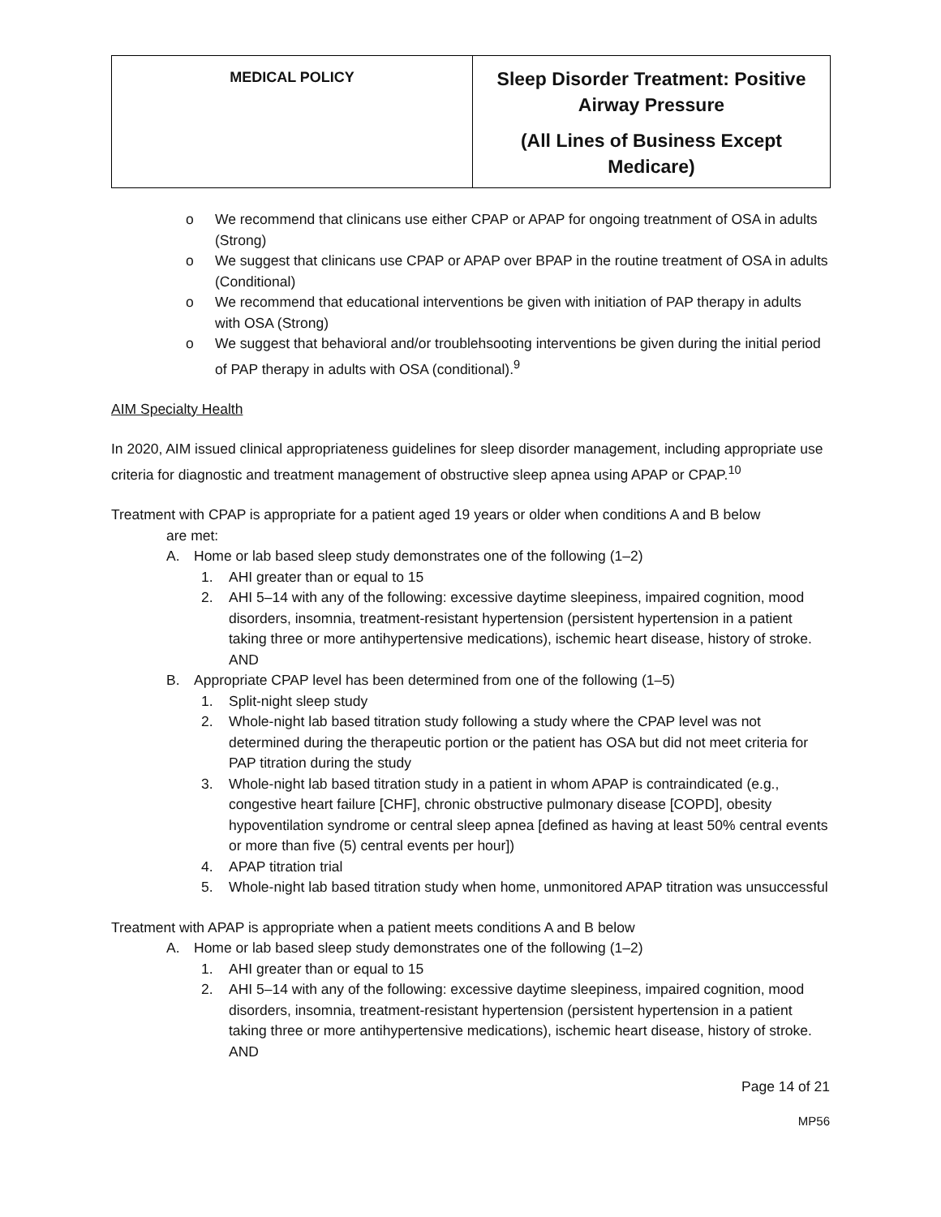| MEDICAL POLICY | Sleep Disorder Treatment: Positive Airway Pressure (All Lines of Business Except Medicare) |
o We recommend that clinicans use either CPAP or APAP for ongoing treatnment of OSA in adults (Strong)
o We suggest that clinicans use CPAP or APAP over BPAP in the routine treatment of OSA in adults (Conditional)
o We recommend that educational interventions be given with initiation of PAP therapy in adults with OSA (Strong)
o We suggest that behavioral and/or troublehsooting interventions be given during the initial period of PAP therapy in adults with OSA (conditional).<sup>9</sup>
AIM Specialty Health
In 2020, AIM issued clinical appropriateness guidelines for sleep disorder management, including appropriate use criteria for diagnostic and treatment management of obstructive sleep apnea using APAP or CPAP.<sup>10</sup>
Treatment with CPAP is appropriate for a patient aged 19 years or older when conditions A and B below
are met:
A. Home or lab based sleep study demonstrates one of the following (1–2)
1. AHI greater than or equal to 15
2. AHI 5–14 with any of the following: excessive daytime sleepiness, impaired cognition, mood disorders, insomnia, treatment-resistant hypertension (persistent hypertension in a patient taking three or more antihypertensive medications), ischemic heart disease, history of stroke. AND
B. Appropriate CPAP level has been determined from one of the following (1–5)
1. Split-night sleep study
2. Whole-night lab based titration study following a study where the CPAP level was not determined during the therapeutic portion or the patient has OSA but did not meet criteria for PAP titration during the study
3. Whole-night lab based titration study in a patient in whom APAP is contraindicated (e.g., congestive heart failure [CHF], chronic obstructive pulmonary disease [COPD], obesity hypoventilation syndrome or central sleep apnea [defined as having at least 50% central events or more than five (5) central events per hour])
4. APAP titration trial
5. Whole-night lab based titration study when home, unmonitored APAP titration was unsuccessful
Treatment with APAP is appropriate when a patient meets conditions A and B below
A. Home or lab based sleep study demonstrates one of the following (1–2)
1. AHI greater than or equal to 15
2. AHI 5–14 with any of the following: excessive daytime sleepiness, impaired cognition, mood disorders, insomnia, treatment-resistant hypertension (persistent hypertension in a patient taking three or more antihypertensive medications), ischemic heart disease, history of stroke. AND
Page 14 of 21
MP56